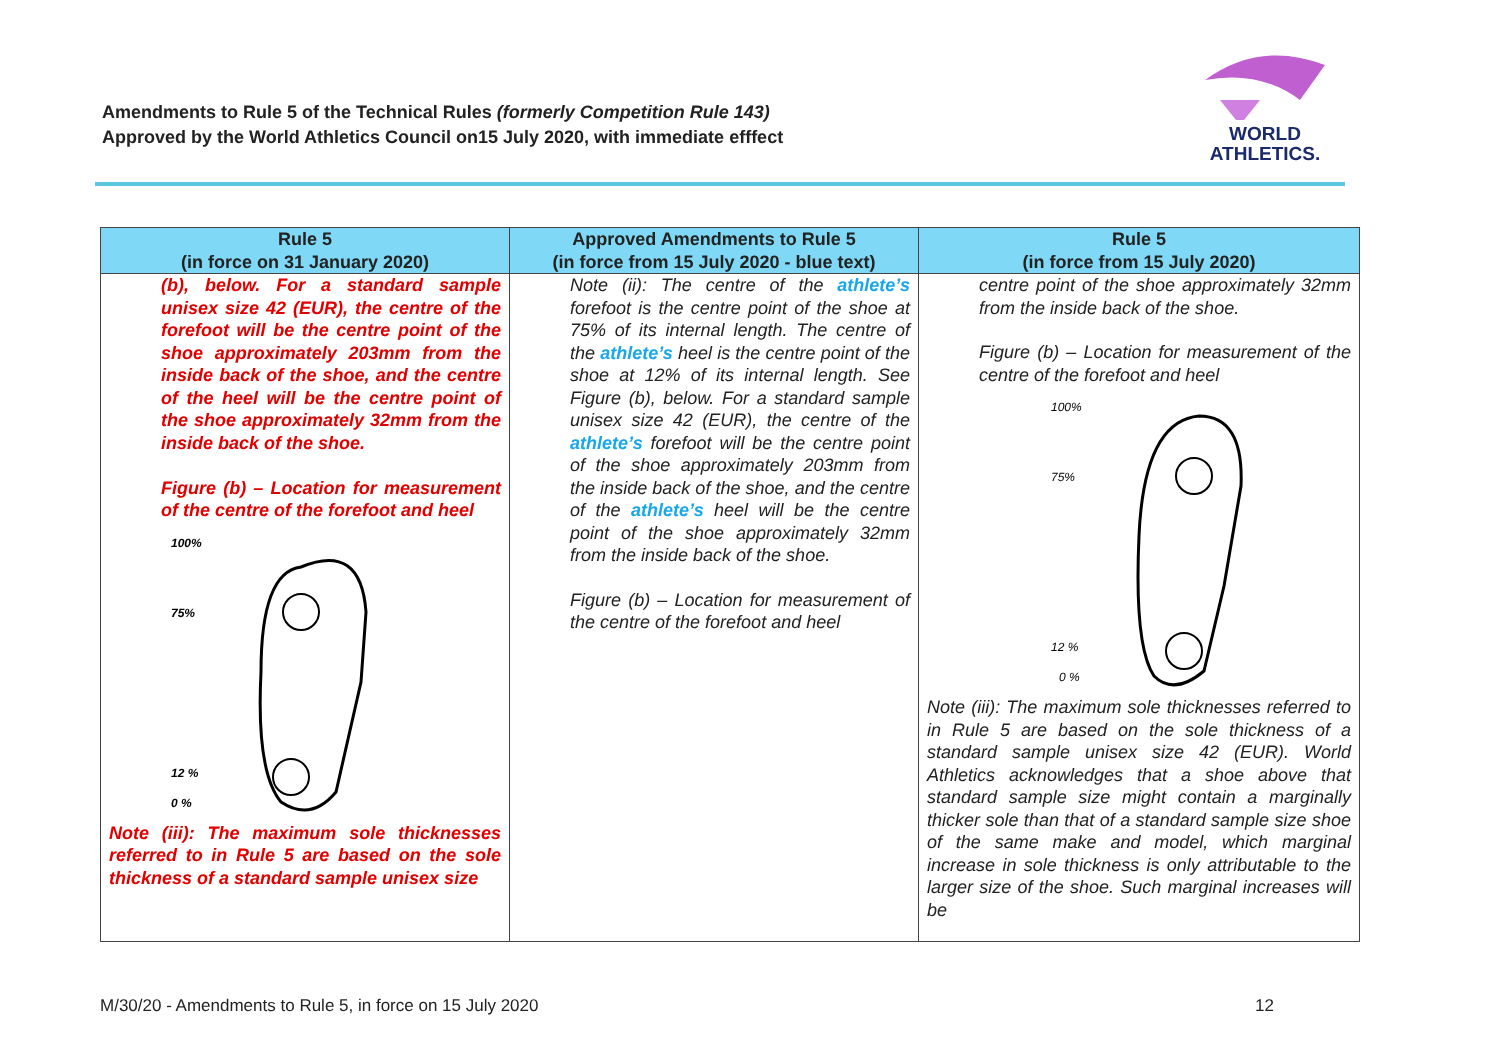Amendments to Rule 5 of the Technical Rules (formerly Competition Rule 143)
Approved by the World Athletics Council on15 July 2020, with immediate efffect
WORLD
ATHLETICS.
| Rule 5 (in force on 31 January 2020) | Approved Amendments to Rule 5 (in force from 15 July 2020 - blue text) | Rule 5 (in force from 15 July 2020) |
| --- | --- | --- |
| (b), below. For a standard sample unisex size 42 (EUR), the centre of the forefoot will be the centre point of the shoe approximately 203mm from the inside back of the shoe, and the centre of the heel will be the centre point of the shoe approximately 32mm from the inside back of the shoe. Figure (b) – Location for measurement of the centre of the forefoot and heel 100% 75% 12 % 0 % Note (iii): The maximum sole thicknesses referred to in Rule 5 are based on the sole thickness of a standard sample unisex size | Note (ii): The centre of the athlete’s forefoot is the centre point of the shoe at 75% of its internal length. The centre of the athlete’s heel is the centre point of the shoe at 12% of its internal length. See Figure (b), below. For a standard sample unisex size 42 (EUR), the centre of the athlete’s forefoot will be the centre point of the shoe approximately 203mm from the inside back of the shoe, and the centre of the athlete’s heel will be the centre point of the shoe approximately 32mm from the inside back of the shoe. Figure (b) – Location for measurement of the centre of the forefoot and heel | centre point of the shoe approximately 32mm from the inside back of the shoe. Figure (b) – Location for measurement of the centre of the forefoot and heel 100% 75% 12 % 0 % Note (iii): The maximum sole thicknesses referred to in Rule 5 are based on the sole thickness of a standard sample unisex size 42 (EUR). World Athletics acknowledges that a shoe above that standard sample size might contain a marginally thicker sole than that of a standard sample size shoe of the same make and model, which marginal increase in sole thickness is only attributable to the larger size of the shoe. Such marginal increases will be |
M/30/20 - Amendments to Rule 5, in force on 15 July 2020
12